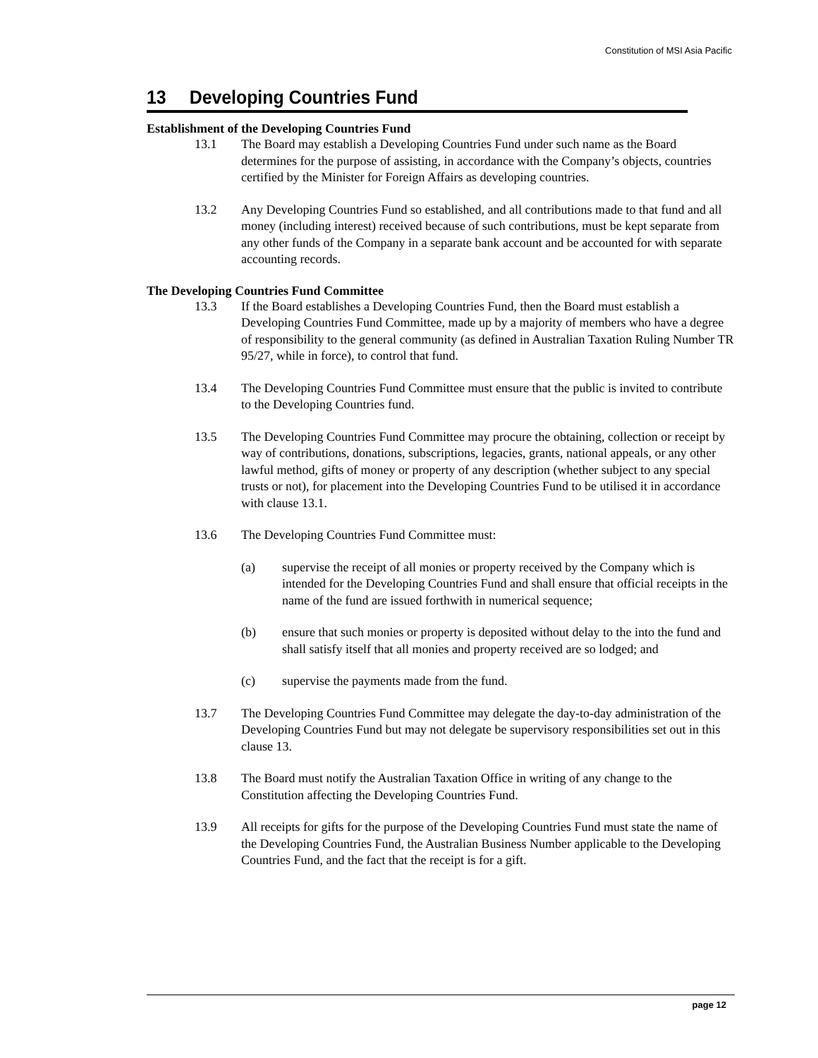Constitution of MSI Asia Pacific
13 Developing Countries Fund
Establishment of the Developing Countries Fund
13.1 The Board may establish a Developing Countries Fund under such name as the Board determines for the purpose of assisting, in accordance with the Company’s objects, countries certified by the Minister for Foreign Affairs as developing countries.
13.2 Any Developing Countries Fund so established, and all contributions made to that fund and all money (including interest) received because of such contributions, must be kept separate from any other funds of the Company in a separate bank account and be accounted for with separate accounting records.
The Developing Countries Fund Committee
13.3 If the Board establishes a Developing Countries Fund, then the Board must establish a Developing Countries Fund Committee, made up by a majority of members who have a degree of responsibility to the general community (as defined in Australian Taxation Ruling Number TR 95/27, while in force), to control that fund.
13.4 The Developing Countries Fund Committee must ensure that the public is invited to contribute to the Developing Countries fund.
13.5 The Developing Countries Fund Committee may procure the obtaining, collection or receipt by way of contributions, donations, subscriptions, legacies, grants, national appeals, or any other lawful method, gifts of money or property of any description (whether subject to any special trusts or not), for placement into the Developing Countries Fund to be utilised it in accordance with clause 13.1.
13.6 The Developing Countries Fund Committee must:
(a) supervise the receipt of all monies or property received by the Company which is intended for the Developing Countries Fund and shall ensure that official receipts in the name of the fund are issued forthwith in numerical sequence;
(b) ensure that such monies or property is deposited without delay to the into the fund and shall satisfy itself that all monies and property received are so lodged; and
(c) supervise the payments made from the fund.
13.7 The Developing Countries Fund Committee may delegate the day-to-day administration of the Developing Countries Fund but may not delegate be supervisory responsibilities set out in this clause 13.
13.8 The Board must notify the Australian Taxation Office in writing of any change to the Constitution affecting the Developing Countries Fund.
13.9 All receipts for gifts for the purpose of the Developing Countries Fund must state the name of the Developing Countries Fund, the Australian Business Number applicable to the Developing Countries Fund, and the fact that the receipt is for a gift.
page 12